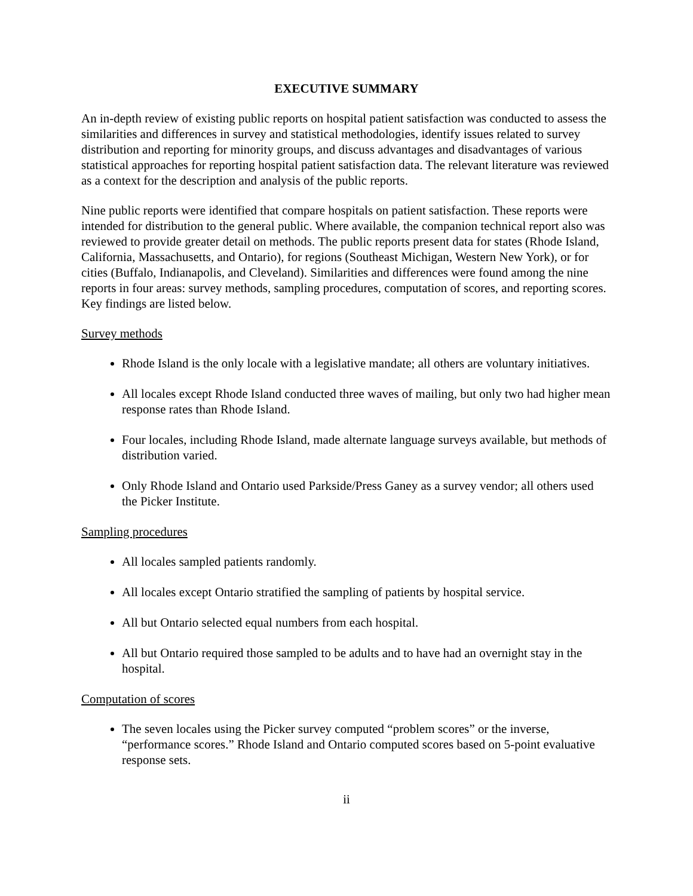EXECUTIVE SUMMARY
An in-depth review of existing public reports on hospital patient satisfaction was conducted to assess the similarities and differences in survey and statistical methodologies, identify issues related to survey distribution and reporting for minority groups, and discuss advantages and disadvantages of various statistical approaches for reporting hospital patient satisfaction data. The relevant literature was reviewed as a context for the description and analysis of the public reports.
Nine public reports were identified that compare hospitals on patient satisfaction. These reports were intended for distribution to the general public. Where available, the companion technical report also was reviewed to provide greater detail on methods. The public reports present data for states (Rhode Island, California, Massachusetts, and Ontario), for regions (Southeast Michigan, Western New York), or for cities (Buffalo, Indianapolis, and Cleveland). Similarities and differences were found among the nine reports in four areas: survey methods, sampling procedures, computation of scores, and reporting scores. Key findings are listed below.
Survey methods
Rhode Island is the only locale with a legislative mandate; all others are voluntary initiatives.
All locales except Rhode Island conducted three waves of mailing, but only two had higher mean response rates than Rhode Island.
Four locales, including Rhode Island, made alternate language surveys available, but methods of distribution varied.
Only Rhode Island and Ontario used Parkside/Press Ganey as a survey vendor; all others used the Picker Institute.
Sampling procedures
All locales sampled patients randomly.
All locales except Ontario stratified the sampling of patients by hospital service.
All but Ontario selected equal numbers from each hospital.
All but Ontario required those sampled to be adults and to have had an overnight stay in the hospital.
Computation of scores
The seven locales using the Picker survey computed “problem scores” or the inverse, “performance scores.” Rhode Island and Ontario computed scores based on 5-point evaluative response sets.
ii